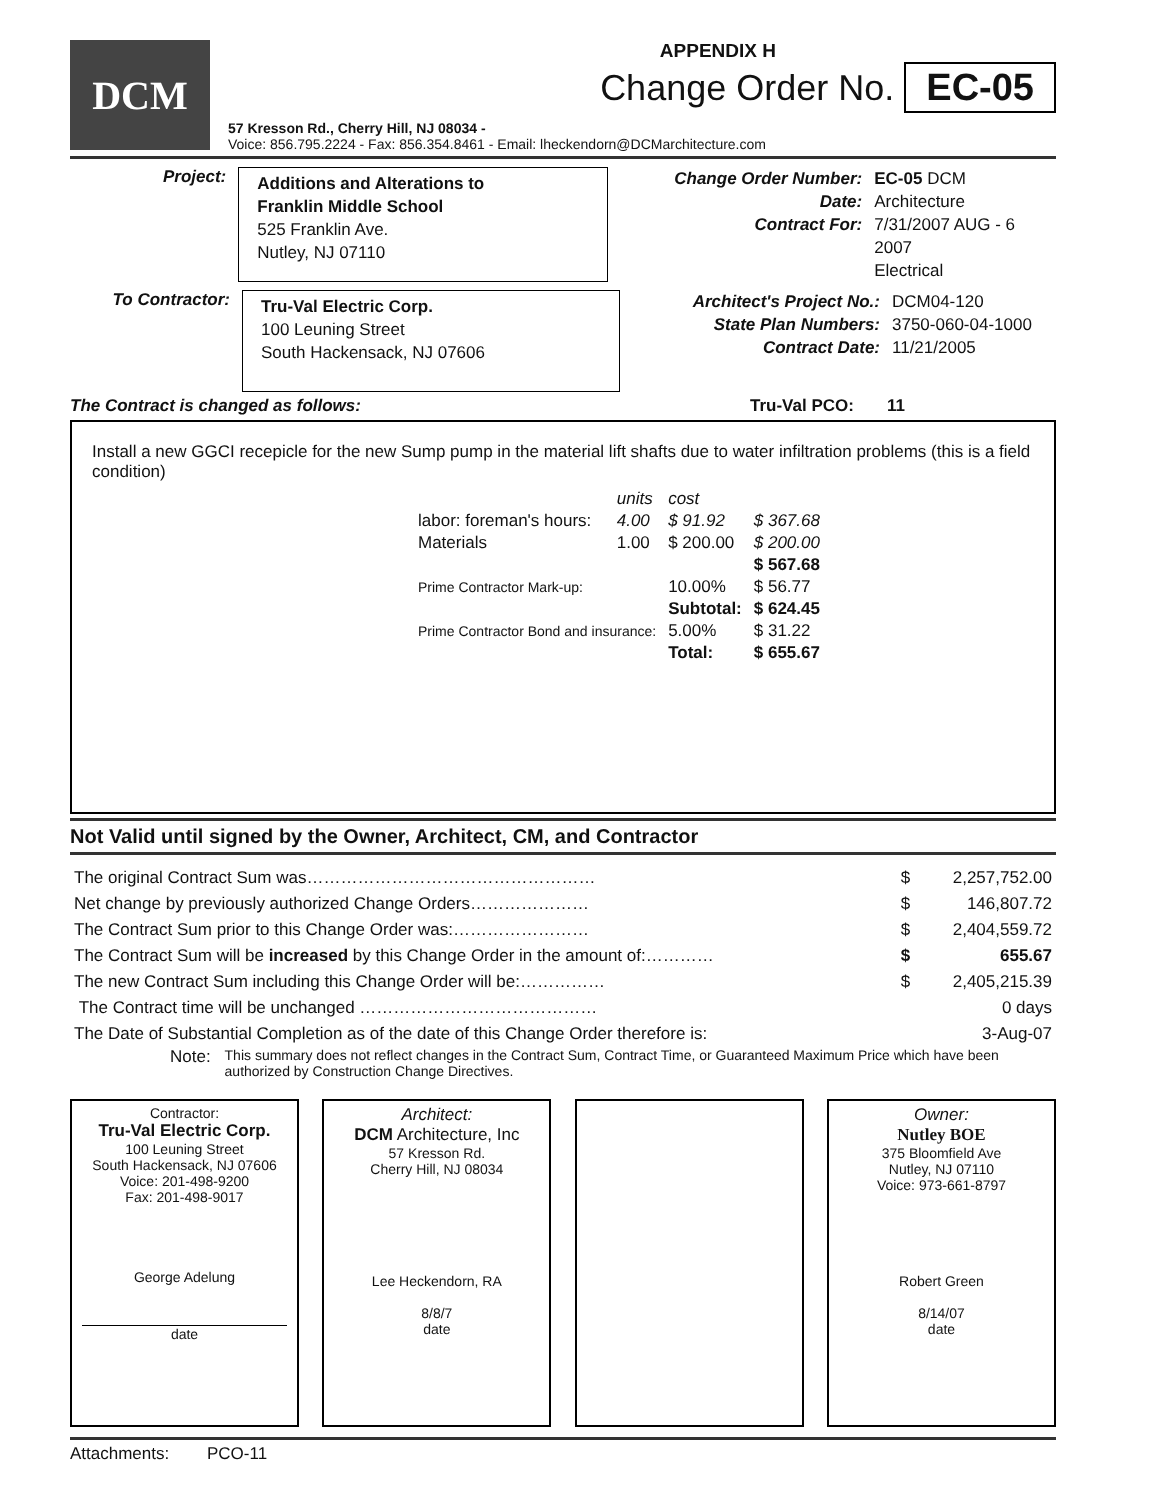DCM
APPENDIX H
Change Order No. EC-05
57 Kresson Rd., Cherry Hill, NJ 08034 -
Voice: 856.795.2224 - Fax: 856.354.8461 - Email: lheckendorn@DCMarchitecture.com
Project:
Additions and Alterations to
Franklin Middle School
525 Franklin Ave.
Nutley, NJ 07110
Change Order Number:
Date:
Contract For:
EC-05 DCM Architecture
7/31/2007 AUG - 6 2007
Electrical
To Contractor:
Tru-Val Electric Corp.
100 Leuning Street
South Hackensack, NJ 07606
Architect's Project No.:
State Plan Numbers:
Contract Date:
DCM04-120
3750-060-04-1000
11/21/2005
The Contract is changed as follows: Tru-Val PCO: 11
Install a new GGCI recepicle for the new Sump pump in the material lift shafts due to water infiltration problems (this is a field condition)
| | units | cost | |
| labor: foreman's hours: | 4.00 | $ 91.92 | $ 367.68 |
| Materials | 1.00 | $ 200.00 | $ 200.00 |
| | | | $ 567.68 |
| Prime Contractor Mark-up: | | 10.00% | $ 56.77 |
| | | Subtotal: | $ 624.45 |
| Prime Contractor Bond and insurance: | | 5.00% | $ 31.22 |
| | | Total: | $ 655.67 |
Not Valid until signed by the Owner, Architect, CM, and Contractor
| The original Contract Sum was…………………………………………… | $ | 2,257,752.00 |
| Net change by previously authorized Change Orders………………… | $ | 146,807.72 |
| The Contract Sum prior to this Change Order was:…………………… | $ | 2,404,559.72 |
| The Contract Sum will be increased by this Change Order in the amount of:………… | $ | 655.67 |
| The new Contract Sum including this Change Order will be:…………… | $ | 2,405,215.39 |
| The Contract time will be unchanged …………………………………… | | 0 days |
| The Date of Substantial Completion as of the date of this Change Order therefore is: | | 3-Aug-07 |
Note: This summary does not reflect changes in the Contract Sum, Contract Time, or Guaranteed Maximum Price which have been authorized by Construction Change Directives.
Contractor:
Tru-Val Electric Corp.
100 Leuning Street
South Hackensack, NJ 07606
Voice: 201-498-9200
Fax: 201-498-9017
George Adelung
date
Architect:
DCM Architecture, Inc
57 Kresson Rd.
Cherry Hill, NJ 08034
Lee Heckendorn, RA
8/8/7
date
Owner:
Nutley BOE
375 Bloomfield Ave
Nutley, NJ 07110
Voice: 973-661-8797
Robert Green
8/14/07
date
Attachments: PCO-11